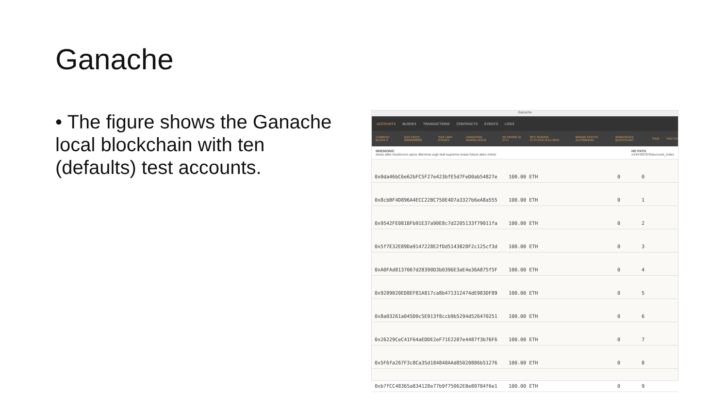Ganache
• The figure shows the Ganache local blockchain with ten (defaults) test accounts.
Ganache
ACCOUNTS BLOCKS TRANSACTIONS CONTRACTS EVENTS LOGS
CURRENT BLOCK 0 GAS PRICE 20000000000 GAS LIMIT 6721975 HARDFORK MUIRGLACIER NETWORK ID 5777 RPC SERVER HTTP://127.0.0.1:8545 MINING STATUS AUTOMINING WORKSPACE QUICKSTART SAVE SWITCH
MNEMONIC
dress able mushroom spice dilemma urge leaf supreme erase future alien mimic
HD PATH
m/44'/60'/0'/0/account_index
0x0da46bC6e62bFC5F27e423bfE5d7FeD0ab54827e 100.00 ETH 0 0
0x8cbBF4D896A4ECC22BC750E4D7a3327b6eA8a555 100.00 ETH 0 1
0x9542FE081BFb91E37a90E8c7d2205133f79011fa 100.00 ETH 0 2
0x5f7E32E89Da9147228E2fDd5143828F2c125cf3d 100.00 ETH 0 3
0xA0FAd8137067d28390D3b0396E3aE4e36A875f5F 100.00 ETH 0 4
0x9289020ED8EF81A817ca8b471312474dE983DF89 100.00 ETH 0 5
0x8a03261a045D0c5E913f8ccb9b5294d526470251 100.00 ETH 0 6
0x26229CeC41F64aEDDE2eF71E2207e4487f3b76F6 100.00 ETH 0 7
0x5F6fa267F3c8Ca35d184840AAd85020886b51276 100.00 ETH 0 8
0xb7fCC48365a834128e77b9f75062EBe80784f6e1 100.00 ETH 0 9